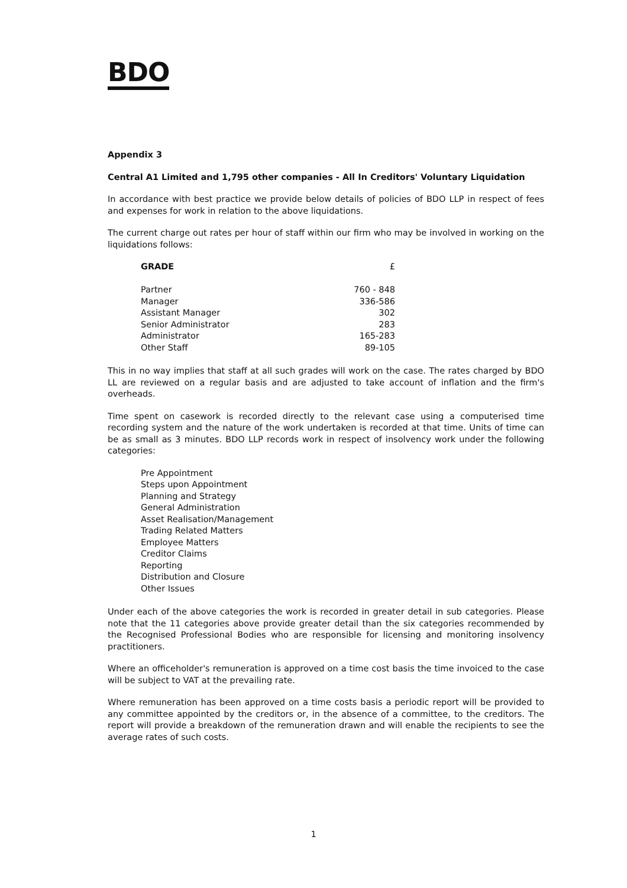BDO
Appendix 3
Central A1 Limited and 1,795 other companies - All In Creditors' Voluntary Liquidation
In accordance with best practice we provide below details of policies of BDO LLP in respect of fees and expenses for work in relation to the above liquidations.
The current charge out rates per hour of staff within our firm who may be involved in working on the liquidations follows:
| GRADE | £ |
| --- | --- |
| Partner | 760 - 848 |
| Manager | 336-586 |
| Assistant Manager | 302 |
| Senior Administrator | 283 |
| Administrator | 165-283 |
| Other Staff | 89-105 |
This in no way implies that staff at all such grades will work on the case. The rates charged by BDO LL are reviewed on a regular basis and are adjusted to take account of inflation and the firm's overheads.
Time spent on casework is recorded directly to the relevant case using a computerised time recording system and the nature of the work undertaken is recorded at that time. Units of time can be as small as 3 minutes. BDO LLP records work in respect of insolvency work under the following categories:
Pre Appointment
Steps upon Appointment
Planning and Strategy
General Administration
Asset Realisation/Management
Trading Related Matters
Employee Matters
Creditor Claims
Reporting
Distribution and Closure
Other Issues
Under each of the above categories the work is recorded in greater detail in sub categories. Please note that the 11 categories above provide greater detail than the six categories recommended by the Recognised Professional Bodies who are responsible for licensing and monitoring insolvency practitioners.
Where an officeholder's remuneration is approved on a time cost basis the time invoiced to the case will be subject to VAT at the prevailing rate.
Where remuneration has been approved on a time costs basis a periodic report will be provided to any committee appointed by the creditors or, in the absence of a committee, to the creditors. The report will provide a breakdown of the remuneration drawn and will enable the recipients to see the average rates of such costs.
1